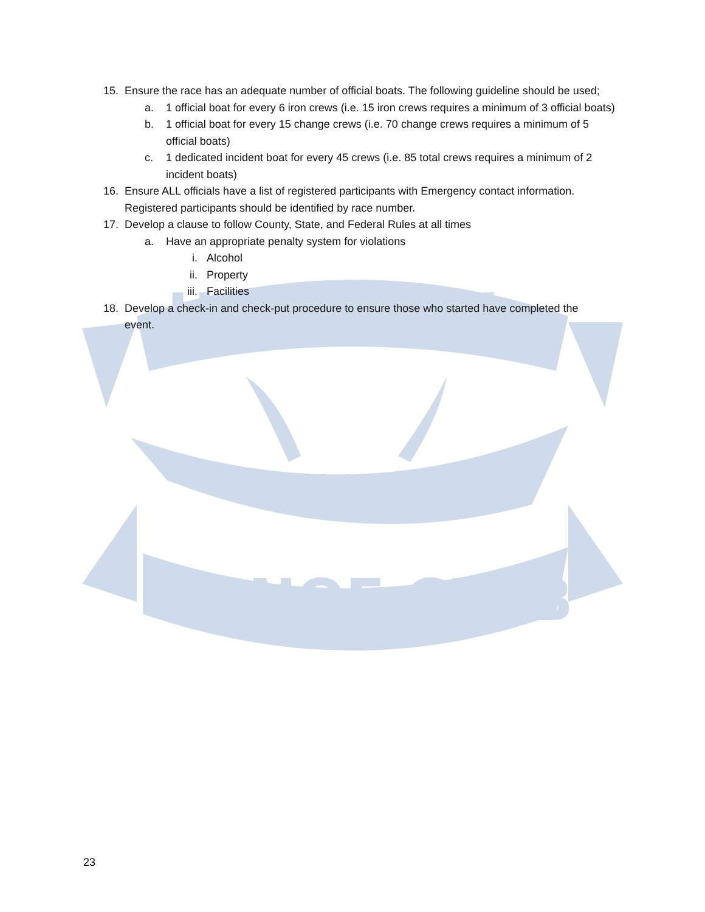CANOE CLUB
HAWAIIAN
15. Ensure the race has an adequate number of official boats. The following guideline should be used;
a. 1 official boat for every 6 iron crews (i.e. 15 iron crews requires a minimum of 3 official boats)
b. 1 official boat for every 15 change crews (i.e. 70 change crews requires a minimum of 5 official boats)
c. 1 dedicated incident boat for every 45 crews (i.e. 85 total crews requires a minimum of 2 incident boats)
16. Ensure ALL officials have a list of registered participants with Emergency contact information. Registered participants should be identified by race number.
17. Develop a clause to follow County, State, and Federal Rules at all times
a. Have an appropriate penalty system for violations
i. Alcohol
ii. Property
iii. Facilities
18. Develop a check-in and check-put procedure to ensure those who started have completed the event.
23